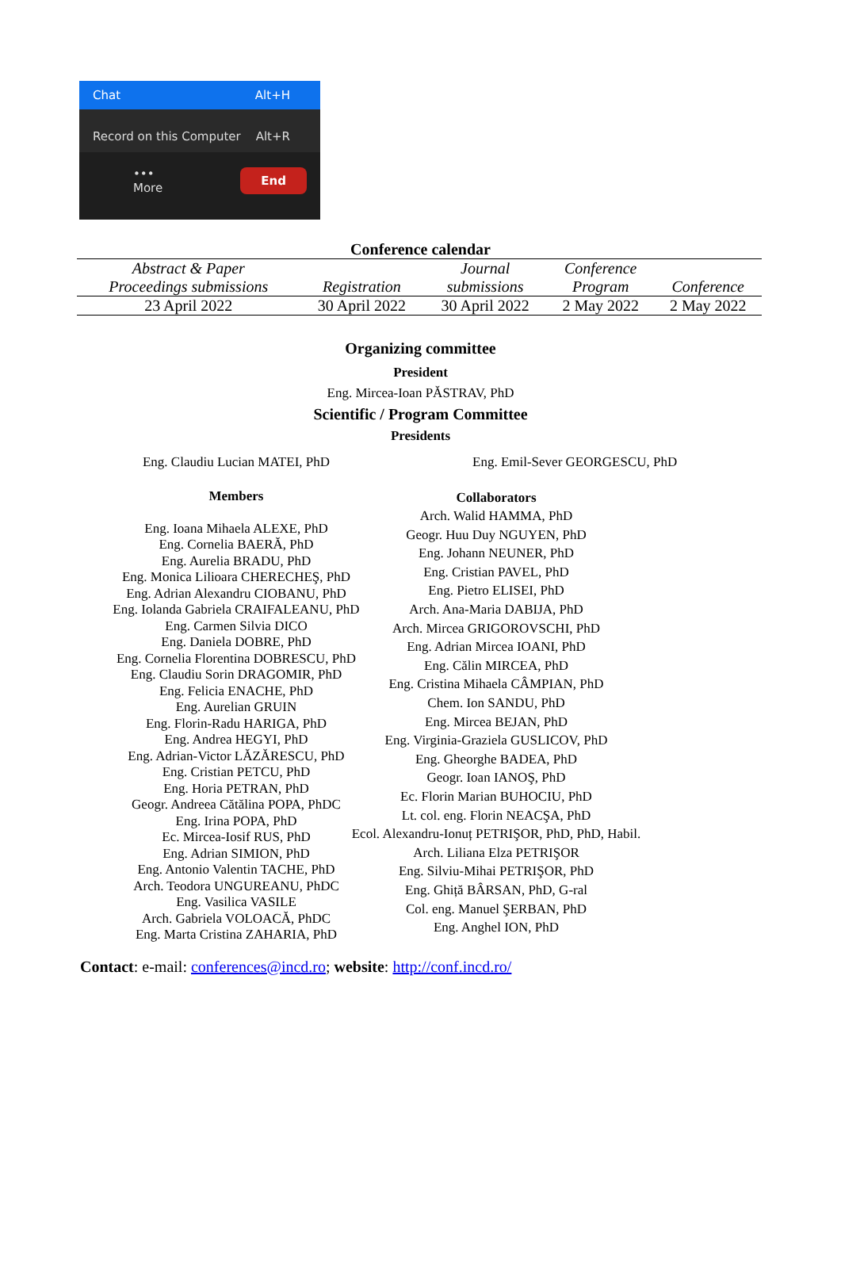Chat Alt+H
Record on this Computer Alt+R
•••
More End
Conference calendar
| Abstract & Paper Proceedings submissions | Registration | Journal submissions | Conference Program | Conference |
| --- | --- | --- | --- | --- |
| 23 April 2022 | 30 April 2022 | 30 April 2022 | 2 May 2022 | 2 May 2022 |
Organizing committee
President
Eng. Mircea-Ioan PĂSTRAV, PhD
Scientific / Program Committee
Presidents
Eng. Claudiu Lucian MATEI, PhD Eng. Emil-Sever GEORGESCU, PhD
Members
Eng. Ioana Mihaela ALEXE, PhD
Eng. Cornelia BAERĂ, PhD
Eng. Aurelia BRADU, PhD
Eng. Monica Lilioara CHERECHEŞ, PhD
Eng. Adrian Alexandru CIOBANU, PhD
Eng. Iolanda Gabriela CRAIFALEANU, PhD
Eng. Carmen Silvia DICO
Eng. Daniela DOBRE, PhD
Eng. Cornelia Florentina DOBRESCU, PhD
Eng. Claudiu Sorin DRAGOMIR, PhD
Eng. Felicia ENACHE, PhD
Eng. Aurelian GRUIN
Eng. Florin-Radu HARIGA, PhD
Eng. Andrea HEGYI, PhD
Eng. Adrian-Victor LĂZĂRESCU, PhD
Eng. Cristian PETCU, PhD
Eng. Horia PETRAN, PhD
Geogr. Andreea Cătălina POPA, PhDC
Eng. Irina POPA, PhD
Ec. Mircea-Iosif RUS, PhD
Eng. Adrian SIMION, PhD
Eng. Antonio Valentin TACHE, PhD
Arch. Teodora UNGUREANU, PhDC
Eng. Vasilica VASILE
Arch. Gabriela VOLOACĂ, PhDC
Eng. Marta Cristina ZAHARIA, PhD
Collaborators
Arch. Walid HAMMA, PhD
Geogr. Huu Duy NGUYEN, PhD
Eng. Johann NEUNER, PhD
Eng. Cristian PAVEL, PhD
Eng. Pietro ELISEI, PhD
Arch. Ana-Maria DABIJA, PhD
Arch. Mircea GRIGOROVSCHI, PhD
Eng. Adrian Mircea IOANI, PhD
Eng. Călin MIRCEA, PhD
Eng. Cristina Mihaela CÂMPIAN, PhD
Chem. Ion SANDU, PhD
Eng. Mircea BEJAN, PhD
Eng. Virginia-Graziela GUSLICOV, PhD
Eng. Gheorghe BADEA, PhD
Geogr. Ioan IANOŞ, PhD
Ec. Florin Marian BUHOCIU, PhD
Lt. col. eng. Florin NEACŞA, PhD
Ecol. Alexandru-Ionuț PETRIŞOR, PhD, PhD, Habil.
Arch. Liliana Elza PETRIŞOR
Eng. Silviu-Mihai PETRIŞOR, PhD
Eng. Ghiță BÂRSAN, PhD, G-ral
Col. eng. Manuel ŞERBAN, PhD
Eng. Anghel ION, PhD
Contact: e-mail: conferences@incd.ro; website: http://conf.incd.ro/